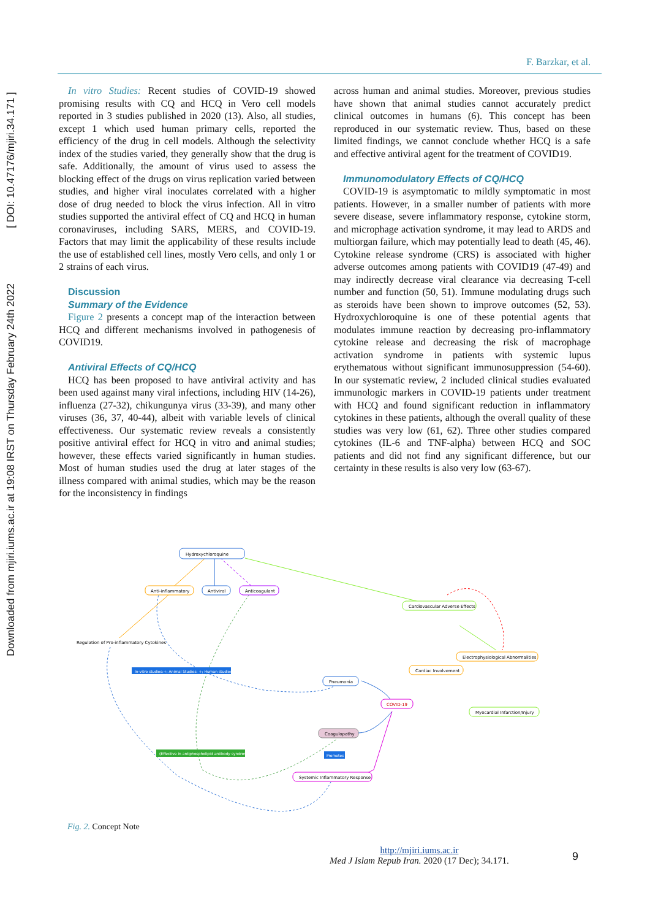Downloaded from mjiri.iums.ac.ir at 19:08 IRST on Thursday February 24th 2022 [ DOI: 10.47176/mjiri.34.171 ]
F. Barzkar, et al.
In vitro Studies: Recent studies of COVID-19 showed promising results with CQ and HCQ in Vero cell models reported in 3 studies published in 2020 (13). Also, all studies, except 1 which used human primary cells, reported the efficiency of the drug in cell models. Although the selectivity index of the studies varied, they generally show that the drug is safe. Additionally, the amount of virus used to assess the blocking effect of the drugs on virus replication varied between studies, and higher viral inoculates correlated with a higher dose of drug needed to block the virus infection. All in vitro studies supported the antiviral effect of CQ and HCQ in human coronaviruses, including SARS, MERS, and COVID-19. Factors that may limit the applicability of these results include the use of established cell lines, mostly Vero cells, and only 1 or 2 strains of each virus.
Discussion
Summary of the Evidence
Figure 2 presents a concept map of the interaction between HCQ and different mechanisms involved in pathogenesis of COVID19.
Antiviral Effects of CQ/HCQ
HCQ has been proposed to have antiviral activity and has been used against many viral infections, including HIV (14-26), influenza (27-32), chikungunya virus (33-39), and many other viruses (36, 37, 40-44), albeit with variable levels of clinical effectiveness. Our systematic review reveals a consistently positive antiviral effect for HCQ in vitro and animal studies; however, these effects varied significantly in human studies. Most of human studies used the drug at later stages of the illness compared with animal studies, which may be the reason for the inconsistency in findings
across human and animal studies. Moreover, previous studies have shown that animal studies cannot accurately predict clinical outcomes in humans (6). This concept has been reproduced in our systematic review. Thus, based on these limited findings, we cannot conclude whether HCQ is a safe and effective antiviral agent for the treatment of COVID19.
Immunomodulatory Effects of CQ/HCQ
COVID-19 is asymptomatic to mildly symptomatic in most patients. However, in a smaller number of patients with more severe disease, severe inflammatory response, cytokine storm, and microphage activation syndrome, it may lead to ARDS and multiorgan failure, which may potentially lead to death (45, 46). Cytokine release syndrome (CRS) is associated with higher adverse outcomes among patients with COVID19 (47-49) and may indirectly decrease viral clearance via decreasing T-cell number and function (50, 51). Immune modulating drugs such as steroids have been shown to improve outcomes (52, 53). Hydroxychloroquine is one of these potential agents that modulates immune reaction by decreasing pro-inflammatory cytokine release and decreasing the risk of macrophage activation syndrome in patients with systemic lupus erythematous without significant immunosuppression (54-60). In our systematic review, 2 included clinical studies evaluated immunologic markers in COVID-19 patients under treatment with HCQ and found significant reduction in inflammatory cytokines in these patients, although the overall quality of these studies was very low (61, 62). Three other studies compared cytokines (IL-6 and TNF-alpha) between HCQ and SOC patients and did not find any significant difference, but our certainty in these results is also very low (63-67).
Hydroxychloroquine
Anti-inflammatory
Antiviral
Anticoagulant
Cardiovascular Adverse Effects
Regulation of Pro-inflammatory Cytokines
In-vitro studies:+; Animal Studies: +; Human studies:?
Electrophysiological Abnormalities
Cardiac Involvement
Pneumonia
COVID-19
Myocardial Infarction/Injury
Coagulopathy
(Effective in antiphospholipid antibody syndrome)
Promotes
Systemic Inflammatory Response
Fig. 2. Concept Note
http://mjiri.iums.ac.ir
Med J Islam Repub Iran. 2020 (17 Dec); 34.171.
9